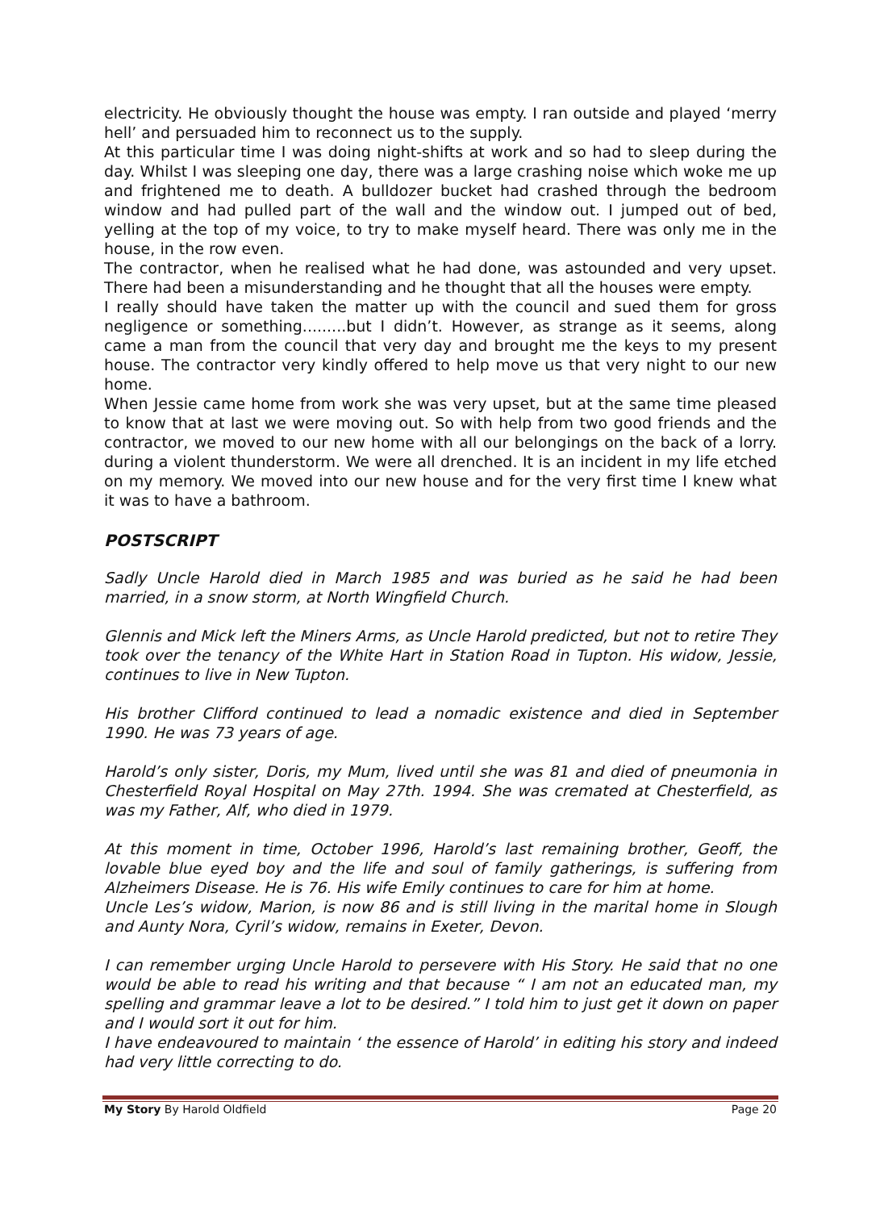electricity. He obviously thought the house was empty. I ran outside and played ‘merry hell’ and persuaded him to reconnect us to the supply.
At this particular time I was doing night-shifts at work and so had to sleep during the day. Whilst I was sleeping one day, there was a large crashing noise which woke me up and frightened me to death. A bulldozer bucket had crashed through the bedroom window and had pulled part of the wall and the window out. I jumped out of bed, yelling at the top of my voice, to try to make myself heard. There was only me in the house, in the row even.
The contractor, when he realised what he had done, was astounded and very upset. There had been a misunderstanding and he thought that all the houses were empty.
I really should have taken the matter up with the council and sued them for gross negligence or something.........but I didn’t. However, as strange as it seems, along came a man from the council that very day and brought me the keys to my present house. The contractor very kindly offered to help move us that very night to our new home.
When Jessie came home from work she was very upset, but at the same time pleased to know that at last we were moving out. So with help from two good friends and the contractor, we moved to our new home with all our belongings on the back of a lorry. during a violent thunderstorm. We were all drenched. It is an incident in my life etched on my memory. We moved into our new house and for the very first time I knew what it was to have a bathroom.
POSTSCRIPT
Sadly Uncle Harold died in March 1985 and was buried as he said he had been married, in a snow storm, at North Wingfield Church.
Glennis and Mick left the Miners Arms, as Uncle Harold predicted, but not to retire They took over the tenancy of the White Hart in Station Road in Tupton. His widow, Jessie, continues to live in New Tupton.
His brother Clifford continued to lead a nomadic existence and died in September 1990. He was 73 years of age.
Harold’s only sister, Doris, my Mum, lived until she was 81 and died of pneumonia in Chesterfield Royal Hospital on May 27th. 1994. She was cremated at Chesterfield, as was my Father, Alf, who died in 1979.
At this moment in time, October 1996, Harold’s last remaining brother, Geoff, the lovable blue eyed boy and the life and soul of family gatherings, is suffering from Alzheimers Disease. He is 76. His wife Emily continues to care for him at home.
Uncle Les’s widow, Marion, is now 86 and is still living in the marital home in Slough and Aunty Nora, Cyril’s widow, remains in Exeter, Devon.
I can remember urging Uncle Harold to persevere with His Story. He said that no one would be able to read his writing and that because “ I am not an educated man, my spelling and grammar leave a lot to be desired.” I told him to just get it down on paper and I would sort it out for him.
I have endeavoured to maintain ‘ the essence of Harold’ in editing his story and indeed had very little correcting to do.
My Story By Harold Oldfield Page 20